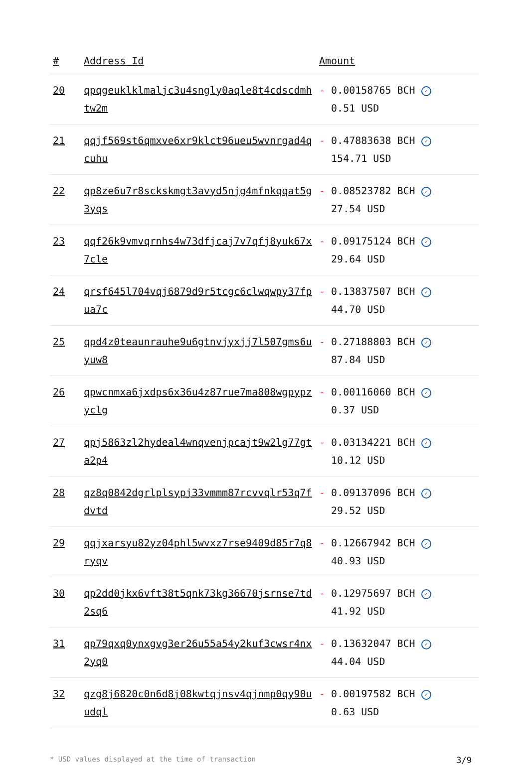| # | Address Id | Amount |
| --- | --- | --- |
| 20 | qpqgeuklklmaljc3u4sngly0aqle8t4cdscdmhtw2m | - 0.00158765 BCH ✓ 0.51 USD |
| 21 | qqjf569st6qmxve6xr9klct96ueu5wvnrgad4qcuhu | - 0.47883638 BCH ✓ 154.71 USD |
| 22 | qp8ze6u7r8sckskmgt3avyd5njg4mfnkqqat5g3yqs | - 0.08523782 BCH ✓ 27.54 USD |
| 23 | qqf26k9vmvqrnhs4w73dfjcaj7v7qfj8yuk67x7cle | - 0.09175124 BCH ✓ 29.64 USD |
| 24 | qrsf645l704vqj6879d9r5tcgc6clwqwpy37fpua7c | - 0.13837507 BCH ✓ 44.70 USD |
| 25 | qpd4z0teaunrauhe9u6gtnvjyxjj7l507gms6uyuw8 | - 0.27188803 BCH ✓ 87.84 USD |
| 26 | qpwcnmxa6jxdps6x36u4z87rue7ma808wgpypzyclg | - 0.00116060 BCH ✓ 0.37 USD |
| 27 | qpj5863zl2hydeal4wnqvenjpcajt9w2lg77gta2p4 | - 0.03134221 BCH ✓ 10.12 USD |
| 28 | qz8q0842dgrlplsypj33vmmm87rcvvqlr53q7fdvtd | - 0.09137096 BCH ✓ 29.52 USD |
| 29 | qqjxarsyu82yz04phl5wvxz7rse9409d85r7q8ryqv | - 0.12667942 BCH ✓ 40.93 USD |
| 30 | qp2dd0jkx6vft38t5qnk73kg36670jsrnse7td2sq6 | - 0.12975697 BCH ✓ 41.92 USD |
| 31 | qp79qxq0ynxgvg3er26u55a54y2kuf3cwsr4nx2yq0 | - 0.13632047 BCH ✓ 44.04 USD |
| 32 | qzg8j6820c0n6d8j08kwtqjnsv4qjnmp0qy90uudql | - 0.00197582 BCH ✓ 0.63 USD |
* USD values displayed at the time of transaction 3/9